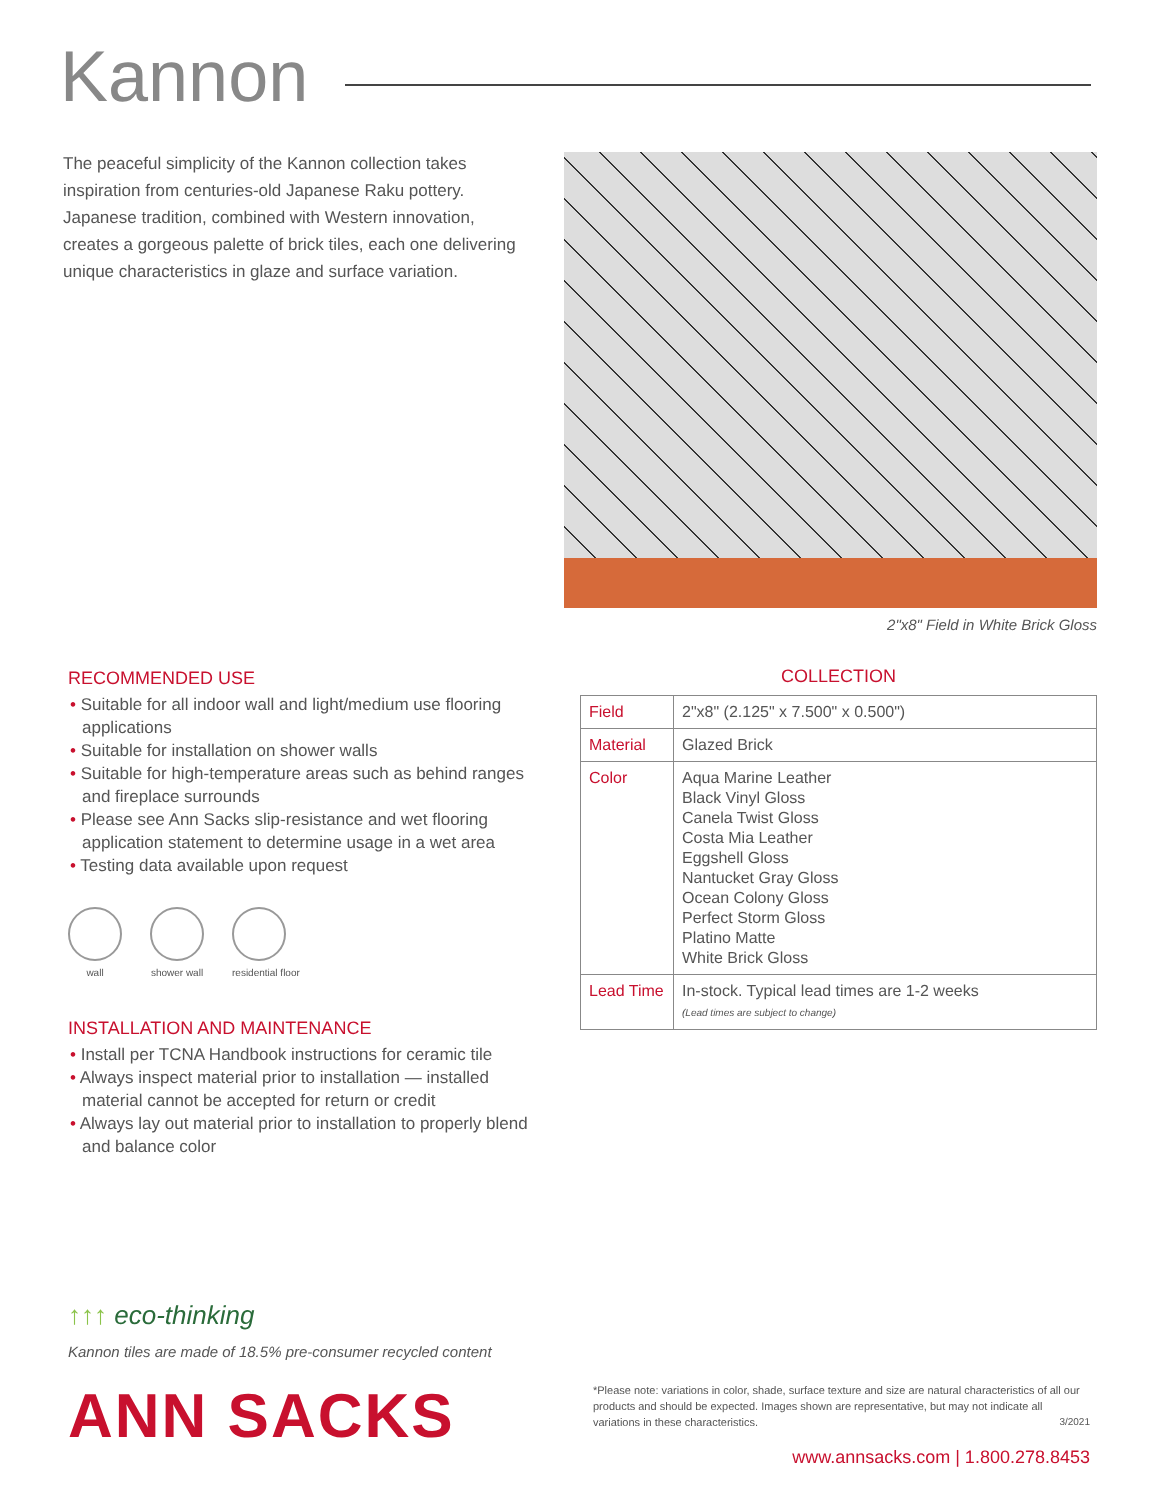Kannon
The peaceful simplicity of the Kannon collection takes inspiration from centuries-old Japanese Raku pottery. Japanese tradition, combined with Western innovation, creates a gorgeous palette of brick tiles, each one delivering unique characteristics in glaze and surface variation.
2"x8" Field in White Brick Gloss
RECOMMENDED USE
• Suitable for all indoor wall and light/medium use flooring applications
• Suitable for installation on shower walls
• Suitable for high-temperature areas such as behind ranges and fireplace surrounds
• Please see Ann Sacks slip-resistance and wet flooring application statement to determine usage in a wet area
• Testing data available upon request
wall shower wall residential floor
INSTALLATION AND MAINTENANCE
• Install per TCNA Handbook instructions for ceramic tile
• Always inspect material prior to installation — installed material cannot be accepted for return or credit
• Always lay out material prior to installation to properly blend and balance color
COLLECTION
| Field | 2"x8" (2.125" x 7.500" x 0.500") |
| Material | Glazed Brick |
| Color | Aqua Marine Leather Black Vinyl Gloss Canela Twist Gloss Costa Mia Leather Eggshell Gloss Nantucket Gray Gloss Ocean Colony Gloss Perfect Storm Gloss Platino Matte White Brick Gloss |
| Lead Time | In-stock. Typical lead times are 1-2 weeks (Lead times are subject to change) |
↑↑↑ eco-thinking
Kannon tiles are made of 18.5% pre-consumer recycled content
ANN SACKS
*Please note: variations in color, shade, surface texture and size are natural characteristics of all our products and should be expected. Images shown are representative, but may not indicate all variations in these characteristics. 3/2021
www.annsacks.com | 1.800.278.8453